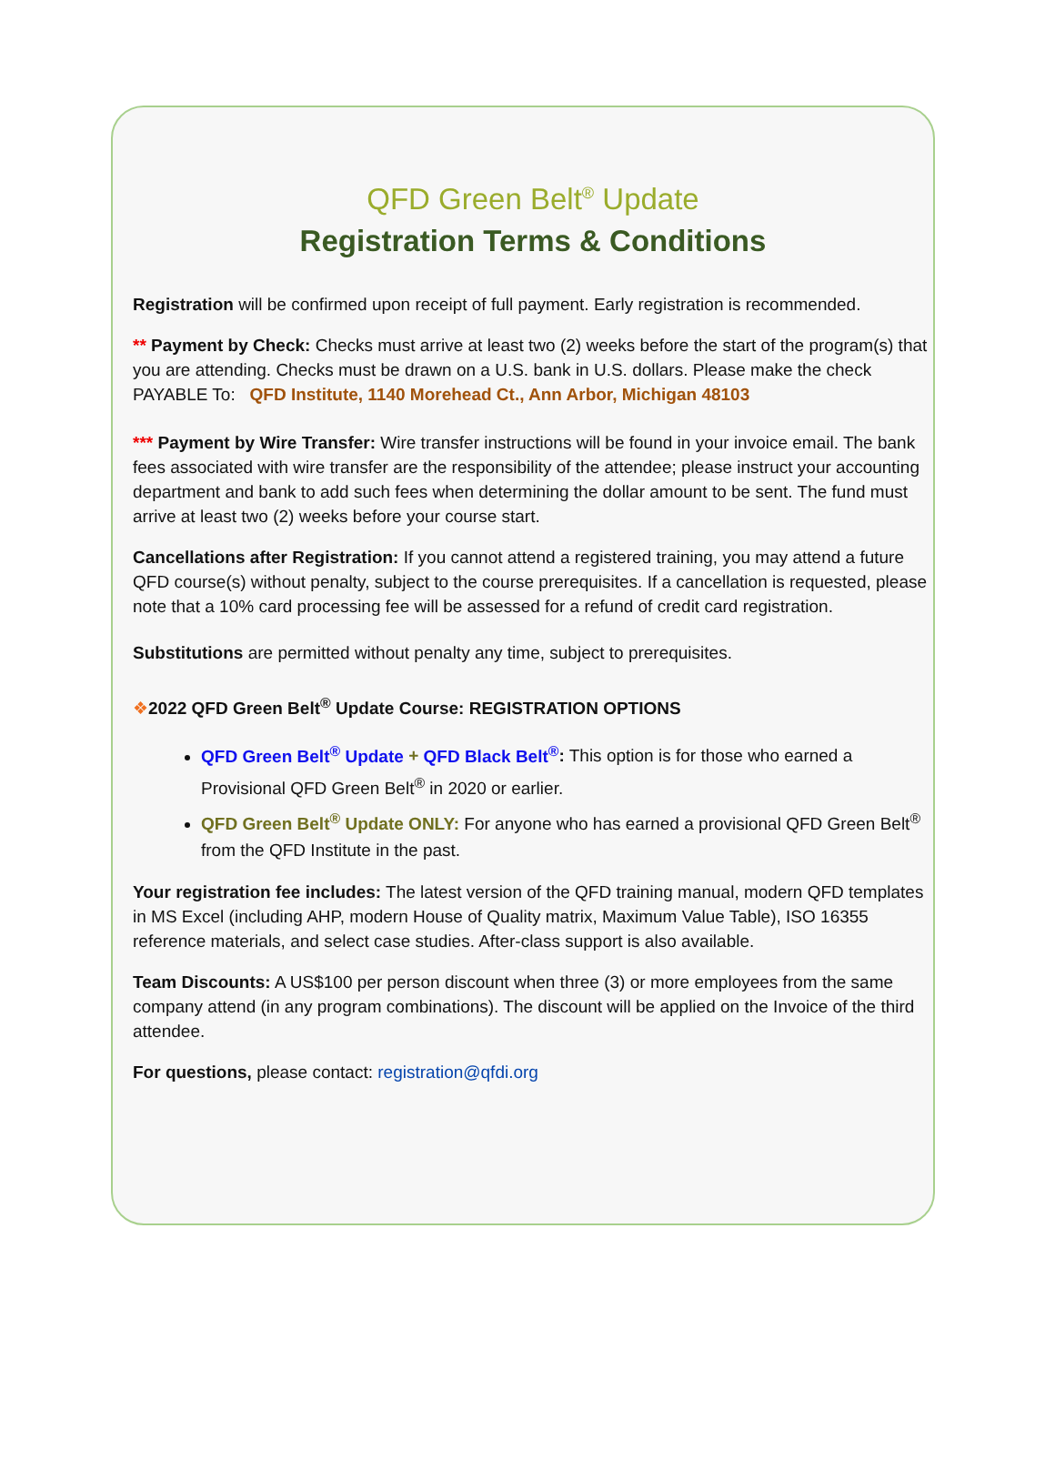QFD Green Belt<sup>®</sup> Update
Registration Terms & Conditions
Registration will be confirmed upon receipt of full payment. Early registration is recommended.
** Payment by Check: Checks must arrive at least two (2) weeks before the start of the program(s) that you are attending. Checks must be drawn on a U.S. bank in U.S. dollars. Please make the check PAYABLE To: QFD Institute, 1140 Morehead Ct., Ann Arbor, Michigan 48103
*** Payment by Wire Transfer: Wire transfer instructions will be found in your invoice email. The bank fees associated with wire transfer are the responsibility of the attendee; please instruct your accounting department and bank to add such fees when determining the dollar amount to be sent. The fund must arrive at least two (2) weeks before your course start.
Cancellations after Registration: If you cannot attend a registered training, you may attend a future QFD course(s) without penalty, subject to the course prerequisites. If a cancellation is requested, please note that a 10% card processing fee will be assessed for a refund of credit card registration.
Substitutions are permitted without penalty any time, subject to prerequisites.
❖2022 QFD Green Belt<sup>®</sup> Update Course: REGISTRATION OPTIONS
QFD Green Belt<sup>®</sup> Update + QFD Black Belt<sup>®</sup>: This option is for those who earned a Provisional QFD Green Belt<sup>®</sup> in 2020 or earlier.
QFD Green Belt<sup>®</sup> Update ONLY: For anyone who has earned a provisional QFD Green Belt<sup>®</sup> from the QFD Institute in the past.
Your registration fee includes: The latest version of the QFD training manual, modern QFD templates in MS Excel (including AHP, modern House of Quality matrix, Maximum Value Table), ISO 16355 reference materials, and select case studies. After-class support is also available.
Team Discounts: A US$100 per person discount when three (3) or more employees from the same company attend (in any program combinations). The discount will be applied on the Invoice of the third attendee.
For questions, please contact: registration@qfdi.org